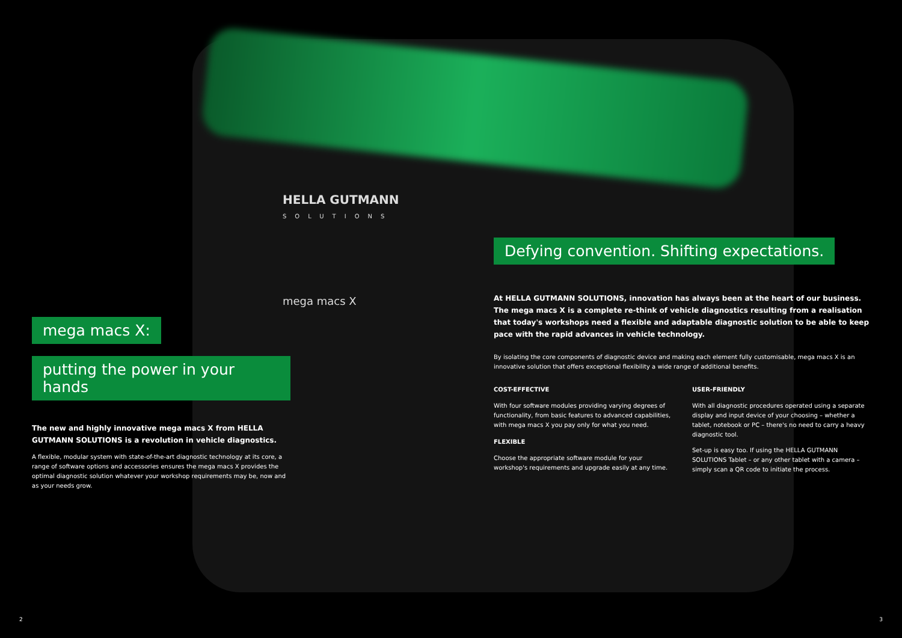HELLA GUTMANN
SOLUTIONS
mega macs X
mega macs X:
putting the power in your hands
The new and highly innovative mega macs X from HELLA GUTMANN SOLUTIONS is a revolution in vehicle diagnostics.
A flexible, modular system with state-of-the-art diagnostic technology at its core, a range of software options and accessories ensures the mega macs X provides the optimal diagnostic solution whatever your workshop requirements may be, now and as your needs grow.
Defying convention. Shifting expectations.
At HELLA GUTMANN SOLUTIONS, innovation has always been at the heart of our business. The mega macs X is a complete re-think of vehicle diagnostics resulting from a realisation that today's workshops need a flexible and adaptable diagnostic solution to be able to keep pace with the rapid advances in vehicle technology.
By isolating the core components of diagnostic device and making each element fully customisable, mega macs X is an innovative solution that offers exceptional flexibility a wide range of additional benefits.
COST-EFFECTIVE
With four software modules providing varying degrees of functionality, from basic features to advanced capabilities, with mega macs X you pay only for what you need.
FLEXIBLE
Choose the appropriate software module for your workshop's requirements and upgrade easily at any time.
USER-FRIENDLY
With all diagnostic procedures operated using a separate display and input device of your choosing – whether a tablet, notebook or PC – there's no need to carry a heavy diagnostic tool.
Set-up is easy too. If using the HELLA GUTMANN SOLUTIONS Tablet – or any other tablet with a camera – simply scan a QR code to initiate the process.
2 3